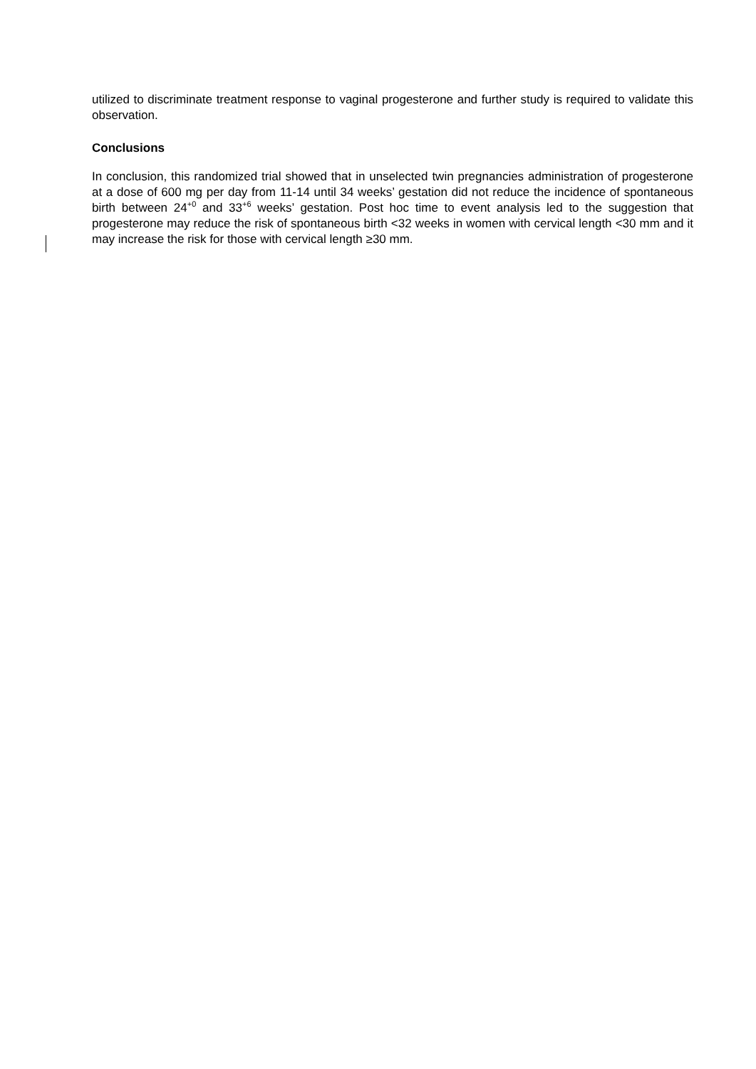utilized to discriminate treatment response to vaginal progesterone and further study is required to validate this observation.
Conclusions
In conclusion, this randomized trial showed that in unselected twin pregnancies administration of progesterone at a dose of 600 mg per day from 11-14 until 34 weeks’ gestation did not reduce the incidence of spontaneous birth between 24<sup>+0</sup> and 33<sup>+6</sup> weeks’ gestation. Post hoc time to event analysis led to the suggestion that progesterone may reduce the risk of spontaneous birth <32 weeks in women with cervical length <30 mm and it may increase the risk for those with cervical length ≥30 mm.